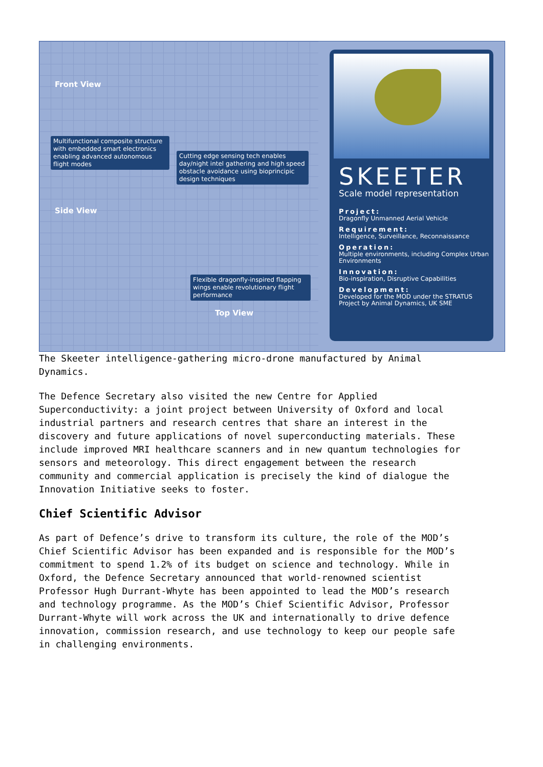Front View
Multifunctional composite structure with embedded smart electronics enabling advanced autonomous flight modes
Cutting edge sensing tech enables day/night intel gathering and high speed obstacle avoidance using bioprincipic design techniques
Side View
Flexible dragonfly-inspired flapping wings enable revolutionary flight performance
Top View
SKEETER
Scale model representation
Project:
Dragonfly Unmanned Aerial Vehicle
Requirement:
Intelligence, Surveillance, Reconnaissance
Operation:
Multiple environments, including Complex Urban Environments
Innovation:
Bio-inspiration, Disruptive Capabilities
Development:
Developed for the MOD under the STRATUS Project by Animal Dynamics, UK SME
The Skeeter intelligence-gathering micro-drone manufactured by Animal Dynamics.
The Defence Secretary also visited the new Centre for Applied Superconductivity: a joint project between University of Oxford and local industrial partners and research centres that share an interest in the discovery and future applications of novel superconducting materials. These include improved MRI healthcare scanners and in new quantum technologies for sensors and meteorology. This direct engagement between the research community and commercial application is precisely the kind of dialogue the Innovation Initiative seeks to foster.
Chief Scientific Advisor
As part of Defence’s drive to transform its culture, the role of the MOD’s Chief Scientific Advisor has been expanded and is responsible for the MOD’s commitment to spend 1.2% of its budget on science and technology. While in Oxford, the Defence Secretary announced that world-renowned scientist Professor Hugh Durrant-Whyte has been appointed to lead the MOD’s research and technology programme. As the MOD’s Chief Scientific Advisor, Professor Durrant-Whyte will work across the UK and internationally to drive defence innovation, commission research, and use technology to keep our people safe in challenging environments.